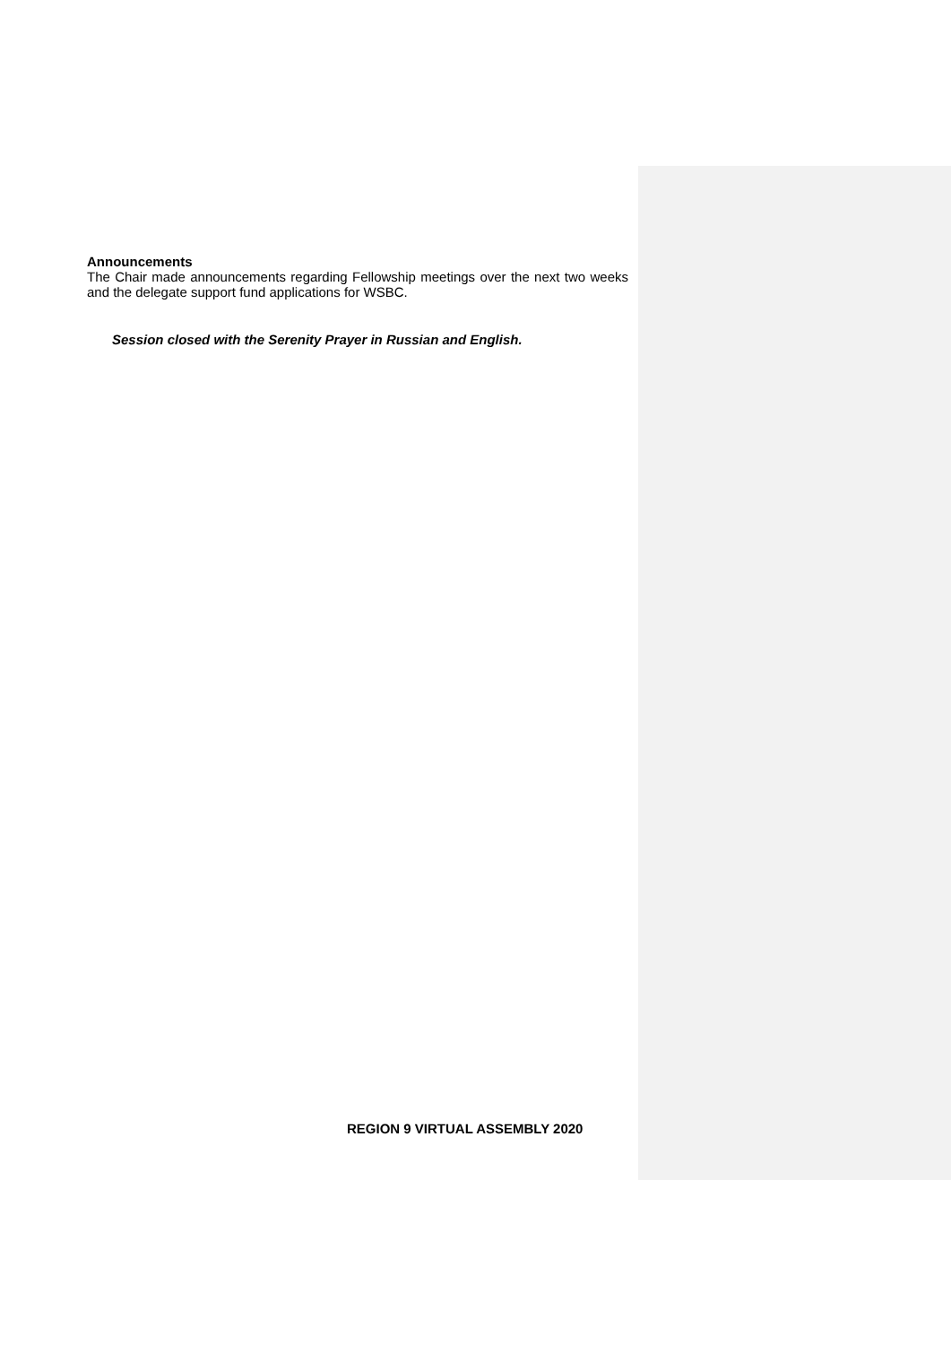Announcements
The Chair made announcements regarding Fellowship meetings over the next two weeks and the delegate support fund applications for WSBC.
Session closed with the Serenity Prayer in Russian and English.
REGION 9 VIRTUAL ASSEMBLY 2020